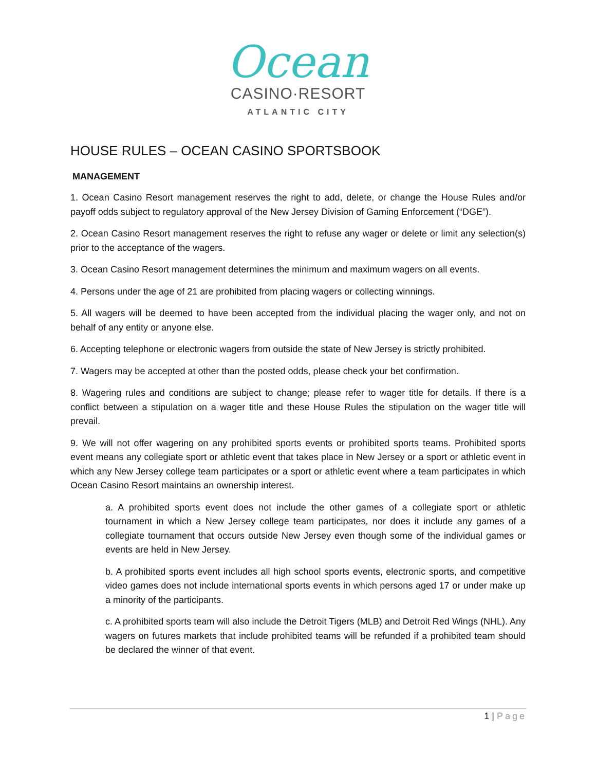Ocean
CASINO·RESORT
ATLANTIC CITY
HOUSE RULES – OCEAN CASINO SPORTSBOOK
MANAGEMENT
1. Ocean Casino Resort management reserves the right to add, delete, or change the House Rules and/or payoff odds subject to regulatory approval of the New Jersey Division of Gaming Enforcement (“DGE”).
2. Ocean Casino Resort management reserves the right to refuse any wager or delete or limit any selection(s) prior to the acceptance of the wagers.
3. Ocean Casino Resort management determines the minimum and maximum wagers on all events.
4. Persons under the age of 21 are prohibited from placing wagers or collecting winnings.
5. All wagers will be deemed to have been accepted from the individual placing the wager only, and not on behalf of any entity or anyone else.
6. Accepting telephone or electronic wagers from outside the state of New Jersey is strictly prohibited.
7. Wagers may be accepted at other than the posted odds, please check your bet confirmation.
8. Wagering rules and conditions are subject to change; please refer to wager title for details. If there is a conflict between a stipulation on a wager title and these House Rules the stipulation on the wager title will prevail.
9. We will not offer wagering on any prohibited sports events or prohibited sports teams. Prohibited sports event means any collegiate sport or athletic event that takes place in New Jersey or a sport or athletic event in which any New Jersey college team participates or a sport or athletic event where a team participates in which Ocean Casino Resort maintains an ownership interest.
a. A prohibited sports event does not include the other games of a collegiate sport or athletic tournament in which a New Jersey college team participates, nor does it include any games of a collegiate tournament that occurs outside New Jersey even though some of the individual games or events are held in New Jersey.
b. A prohibited sports event includes all high school sports events, electronic sports, and competitive video games does not include international sports events in which persons aged 17 or under make up a minority of the participants.
c. A prohibited sports team will also include the Detroit Tigers (MLB) and Detroit Red Wings (NHL). Any wagers on futures markets that include prohibited teams will be refunded if a prohibited team should be declared the winner of that event.
1 | Page